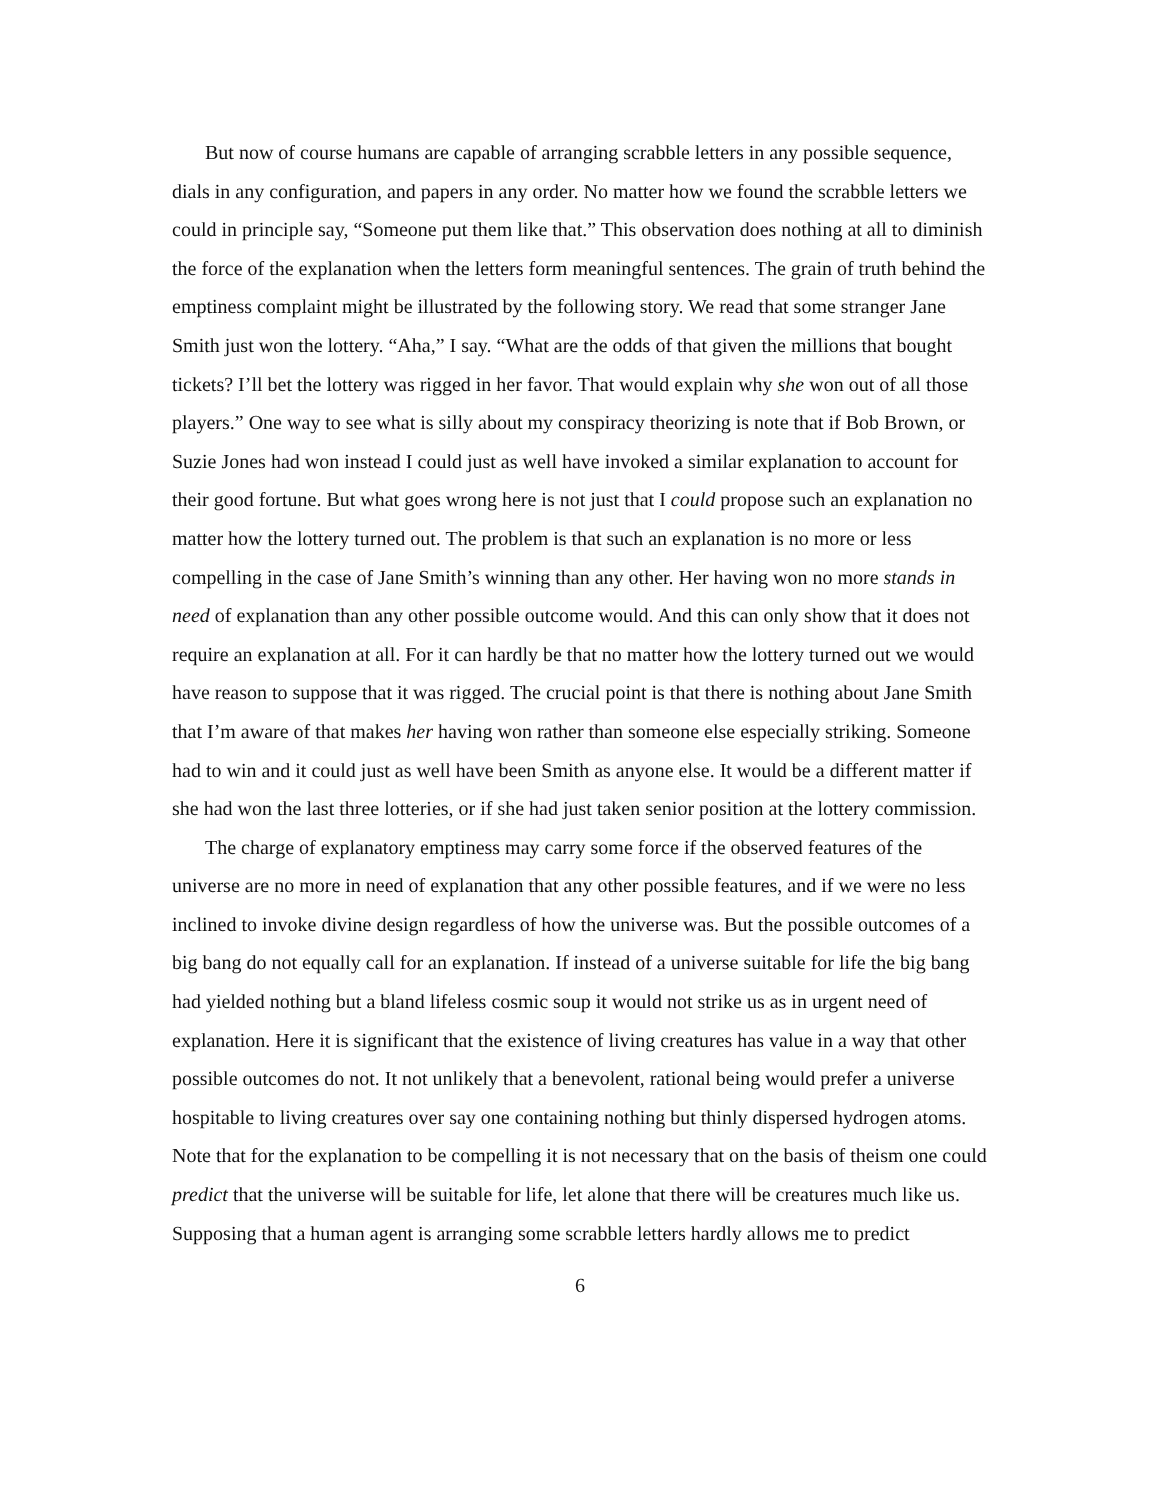But now of course humans are capable of arranging scrabble letters in any possible sequence, dials in any configuration, and papers in any order. No matter how we found the scrabble letters we could in principle say, “Someone put them like that.” This observation does nothing at all to diminish the force of the explanation when the letters form meaningful sentences. The grain of truth behind the emptiness complaint might be illustrated by the following story. We read that some stranger Jane Smith just won the lottery. “Aha,” I say. “What are the odds of that given the millions that bought tickets? I’ll bet the lottery was rigged in her favor. That would explain why she won out of all those players.” One way to see what is silly about my conspiracy theorizing is note that if Bob Brown, or Suzie Jones had won instead I could just as well have invoked a similar explanation to account for their good fortune. But what goes wrong here is not just that I could propose such an explanation no matter how the lottery turned out. The problem is that such an explanation is no more or less compelling in the case of Jane Smith’s winning than any other. Her having won no more stands in need of explanation than any other possible outcome would. And this can only show that it does not require an explanation at all. For it can hardly be that no matter how the lottery turned out we would have reason to suppose that it was rigged. The crucial point is that there is nothing about Jane Smith that I’m aware of that makes her having won rather than someone else especially striking. Someone had to win and it could just as well have been Smith as anyone else. It would be a different matter if she had won the last three lotteries, or if she had just taken senior position at the lottery commission.
The charge of explanatory emptiness may carry some force if the observed features of the universe are no more in need of explanation that any other possible features, and if we were no less inclined to invoke divine design regardless of how the universe was. But the possible outcomes of a big bang do not equally call for an explanation. If instead of a universe suitable for life the big bang had yielded nothing but a bland lifeless cosmic soup it would not strike us as in urgent need of explanation. Here it is significant that the existence of living creatures has value in a way that other possible outcomes do not. It not unlikely that a benevolent, rational being would prefer a universe hospitable to living creatures over say one containing nothing but thinly dispersed hydrogen atoms. Note that for the explanation to be compelling it is not necessary that on the basis of theism one could predict that the universe will be suitable for life, let alone that there will be creatures much like us. Supposing that a human agent is arranging some scrabble letters hardly allows me to predict
6